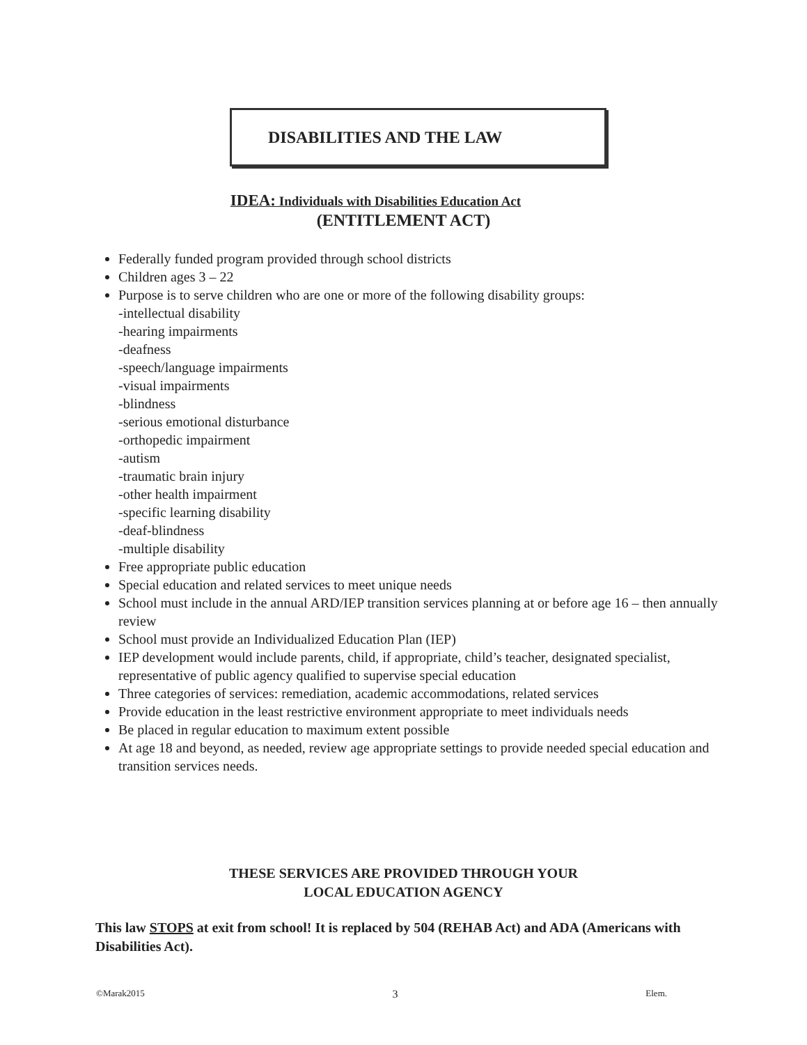DISABILITIES AND THE LAW
IDEA: Individuals with Disabilities Education Act
(ENTITLEMENT ACT)
Federally funded program provided through school districts
Children ages 3 – 22
Purpose is to serve children who are one or more of the following disability groups:
-intellectual disability
-hearing impairments
-deafness
-speech/language impairments
-visual impairments
-blindness
-serious emotional disturbance
-orthopedic impairment
-autism
-traumatic brain injury
-other health impairment
-specific learning disability
-deaf-blindness
-multiple disability
Free appropriate public education
Special education and related services to meet unique needs
School must include in the annual ARD/IEP transition services planning at or before age 16 – then annually review
School must provide an Individualized Education Plan (IEP)
IEP development would include parents, child, if appropriate, child’s teacher, designated specialist, representative of public agency qualified to supervise special education
Three categories of services: remediation, academic accommodations, related services
Provide education in the least restrictive environment appropriate to meet individuals needs
Be placed in regular education to maximum extent possible
At age 18 and beyond, as needed, review age appropriate settings to provide needed special education and transition services needs.
THESE SERVICES ARE PROVIDED THROUGH YOUR
LOCAL EDUCATION AGENCY
This law STOPS at exit from school! It is replaced by 504 (REHAB Act) and ADA (Americans with Disabilities Act).
©Marak2015 3 Elem.